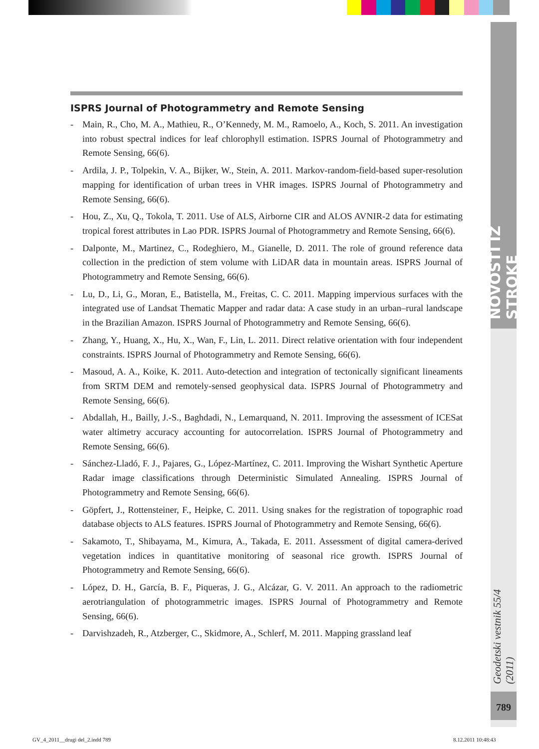NOVOSTI IZ STROKE
Geodetski vestnik 55/4 (2011)
789
ISPRS Journal of Photogrammetry and Remote Sensing
- Main, R., Cho, M. A., Mathieu, R., O’Kennedy, M. M., Ramoelo, A., Koch, S. 2011. An investigation into robust spectral indices for leaf chlorophyll estimation. ISPRS Journal of Photogrammetry and Remote Sensing, 66(6).
- Ardila, J. P., Tolpekin, V. A., Bijker, W., Stein, A. 2011. Markov-random-field-based super-resolution mapping for identification of urban trees in VHR images. ISPRS Journal of Photogrammetry and Remote Sensing, 66(6).
- Hou, Z., Xu, Q., Tokola, T. 2011. Use of ALS, Airborne CIR and ALOS AVNIR-2 data for estimating tropical forest attributes in Lao PDR. ISPRS Journal of Photogrammetry and Remote Sensing, 66(6).
- Dalponte, M., Martinez, C., Rodeghiero, M., Gianelle, D. 2011. The role of ground reference data collection in the prediction of stem volume with LiDAR data in mountain areas. ISPRS Journal of Photogrammetry and Remote Sensing, 66(6).
- Lu, D., Li, G., Moran, E., Batistella, M., Freitas, C. C. 2011. Mapping impervious surfaces with the integrated use of Landsat Thematic Mapper and radar data: A case study in an urban–rural landscape in the Brazilian Amazon. ISPRS Journal of Photogrammetry and Remote Sensing, 66(6).
- Zhang, Y., Huang, X., Hu, X., Wan, F., Lin, L. 2011. Direct relative orientation with four independent constraints. ISPRS Journal of Photogrammetry and Remote Sensing, 66(6).
- Masoud, A. A., Koike, K. 2011. Auto-detection and integration of tectonically significant lineaments from SRTM DEM and remotely-sensed geophysical data. ISPRS Journal of Photogrammetry and Remote Sensing, 66(6).
- Abdallah, H., Bailly, J.-S., Baghdadi, N., Lemarquand, N. 2011. Improving the assessment of ICESat water altimetry accuracy accounting for autocorrelation. ISPRS Journal of Photogrammetry and Remote Sensing, 66(6).
- Sánchez-Lladó, F. J., Pajares, G., López-Martínez, C. 2011. Improving the Wishart Synthetic Aperture Radar image classifications through Deterministic Simulated Annealing. ISPRS Journal of Photogrammetry and Remote Sensing, 66(6).
- Göpfert, J., Rottensteiner, F., Heipke, C. 2011. Using snakes for the registration of topographic road database objects to ALS features. ISPRS Journal of Photogrammetry and Remote Sensing, 66(6).
- Sakamoto, T., Shibayama, M., Kimura, A., Takada, E. 2011. Assessment of digital camera-derived vegetation indices in quantitative monitoring of seasonal rice growth. ISPRS Journal of Photogrammetry and Remote Sensing, 66(6).
- López, D. H., García, B. F., Piqueras, J. G., Alcázar, G. V. 2011. An approach to the radiometric aerotriangulation of photogrammetric images. ISPRS Journal of Photogrammetry and Remote Sensing, 66(6).
- Darvishzadeh, R., Atzberger, C., Skidmore, A., Schlerf, M. 2011. Mapping grassland leaf
GV_4_2011__drugi del_2.indd 789
8.12.2011 10:48:43